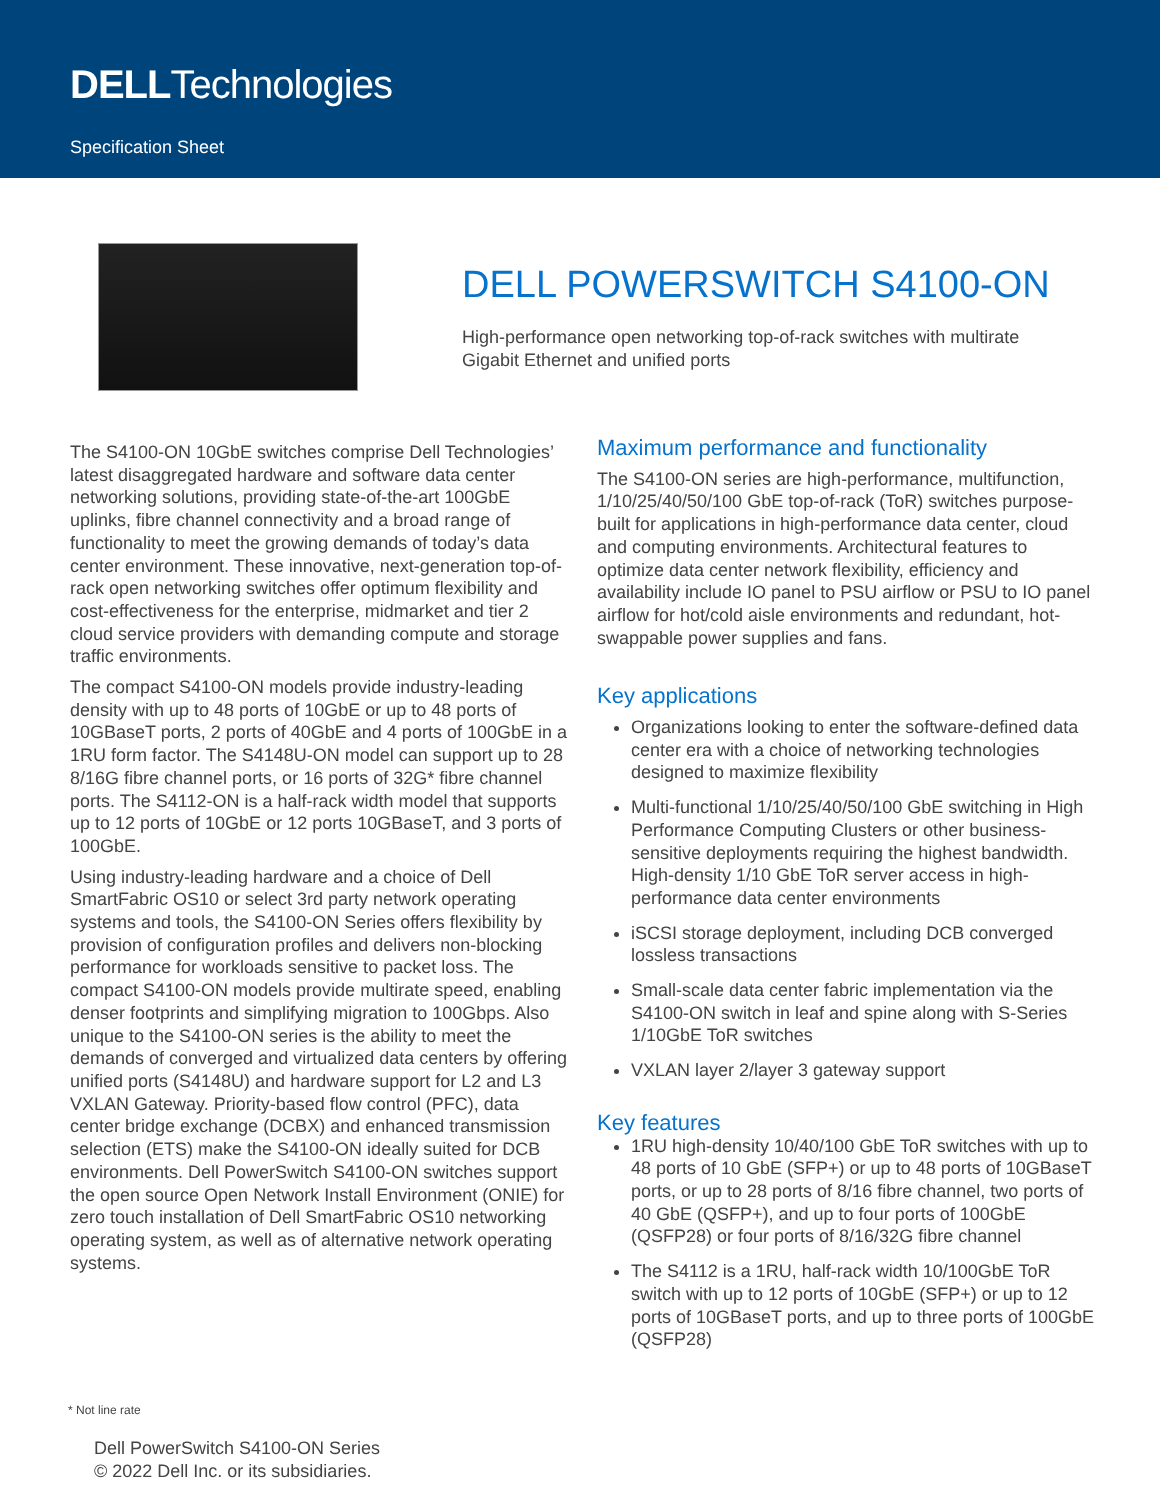DELLTechnologies
Specification Sheet
DELL POWERSWITCH S4100-ON
High-performance open networking top-of-rack switches with multirate
Gigabit Ethernet and unified ports
The S4100-ON 10GbE switches comprise Dell Technologies’ latest disaggregated hardware and software data center networking solutions, providing state-of-the-art 100GbE uplinks, fibre channel connectivity and a broad range of functionality to meet the growing demands of today’s data center environment. These innovative, next-generation top-of-rack open networking switches offer optimum flexibility and cost-effectiveness for the enterprise, midmarket and tier 2 cloud service providers with demanding compute and storage traffic environments.
The compact S4100-ON models provide industry-leading density with up to 48 ports of 10GbE or up to 48 ports of 10GBaseT ports, 2 ports of 40GbE and 4 ports of 100GbE in a 1RU form factor. The S4148U-ON model can support up to 28 8/16G fibre channel ports, or 16 ports of 32G* fibre channel ports. The S4112-ON is a half-rack width model that supports up to 12 ports of 10GbE or 12 ports 10GBaseT, and 3 ports of 100GbE.
Using industry-leading hardware and a choice of Dell SmartFabric OS10 or select 3rd party network operating systems and tools, the S4100-ON Series offers flexibility by provision of configuration profiles and delivers non-blocking performance for workloads sensitive to packet loss. The compact S4100-ON models provide multirate speed, enabling denser footprints and simplifying migration to 100Gbps. Also unique to the S4100-ON series is the ability to meet the demands of converged and virtualized data centers by offering unified ports (S4148U) and hardware support for L2 and L3 VXLAN Gateway. Priority-based flow control (PFC), data center bridge exchange (DCBX) and enhanced transmission selection (ETS) make the S4100-ON ideally suited for DCB environments. Dell PowerSwitch S4100-ON switches support the open source Open Network Install Environment (ONIE) for zero touch installation of Dell SmartFabric OS10 networking operating system, as well as of alternative network operating systems.
Maximum performance and functionality
The S4100-ON series are high-performance, multifunction, 1/10/25/40/50/100 GbE top-of-rack (ToR) switches purpose-built for applications in high-performance data center, cloud and computing environments. Architectural features to optimize data center network flexibility, efficiency and availability include IO panel to PSU airflow or PSU to IO panel airflow for hot/cold aisle environments and redundant, hot-swappable power supplies and fans.
Key applications
Organizations looking to enter the software-defined data center era with a choice of networking technologies designed to maximize flexibility
Multi-functional 1/10/25/40/50/100 GbE switching in High Performance Computing Clusters or other business-sensitive deployments requiring the highest bandwidth. High-density 1/10 GbE ToR server access in high-performance data center environments
iSCSI storage deployment, including DCB converged lossless transactions
Small-scale data center fabric implementation via the S4100-ON switch in leaf and spine along with S-Series 1/10GbE ToR switches
VXLAN layer 2/layer 3 gateway support
Key features
1RU high-density 10/40/100 GbE ToR switches with up to 48 ports of 10 GbE (SFP+) or up to 48 ports of 10GBaseT ports, or up to 28 ports of 8/16 fibre channel, two ports of 40 GbE (QSFP+), and up to four ports of 100GbE (QSFP28) or four ports of 8/16/32G fibre channel
The S4112 is a 1RU, half-rack width 10/100GbE ToR switch with up to 12 ports of 10GbE (SFP+) or up to 12 ports of 10GBaseT ports, and up to three ports of 100GbE (QSFP28)
* Not line rate
Dell PowerSwitch S4100-ON Series
© 2022 Dell Inc. or its subsidiaries.